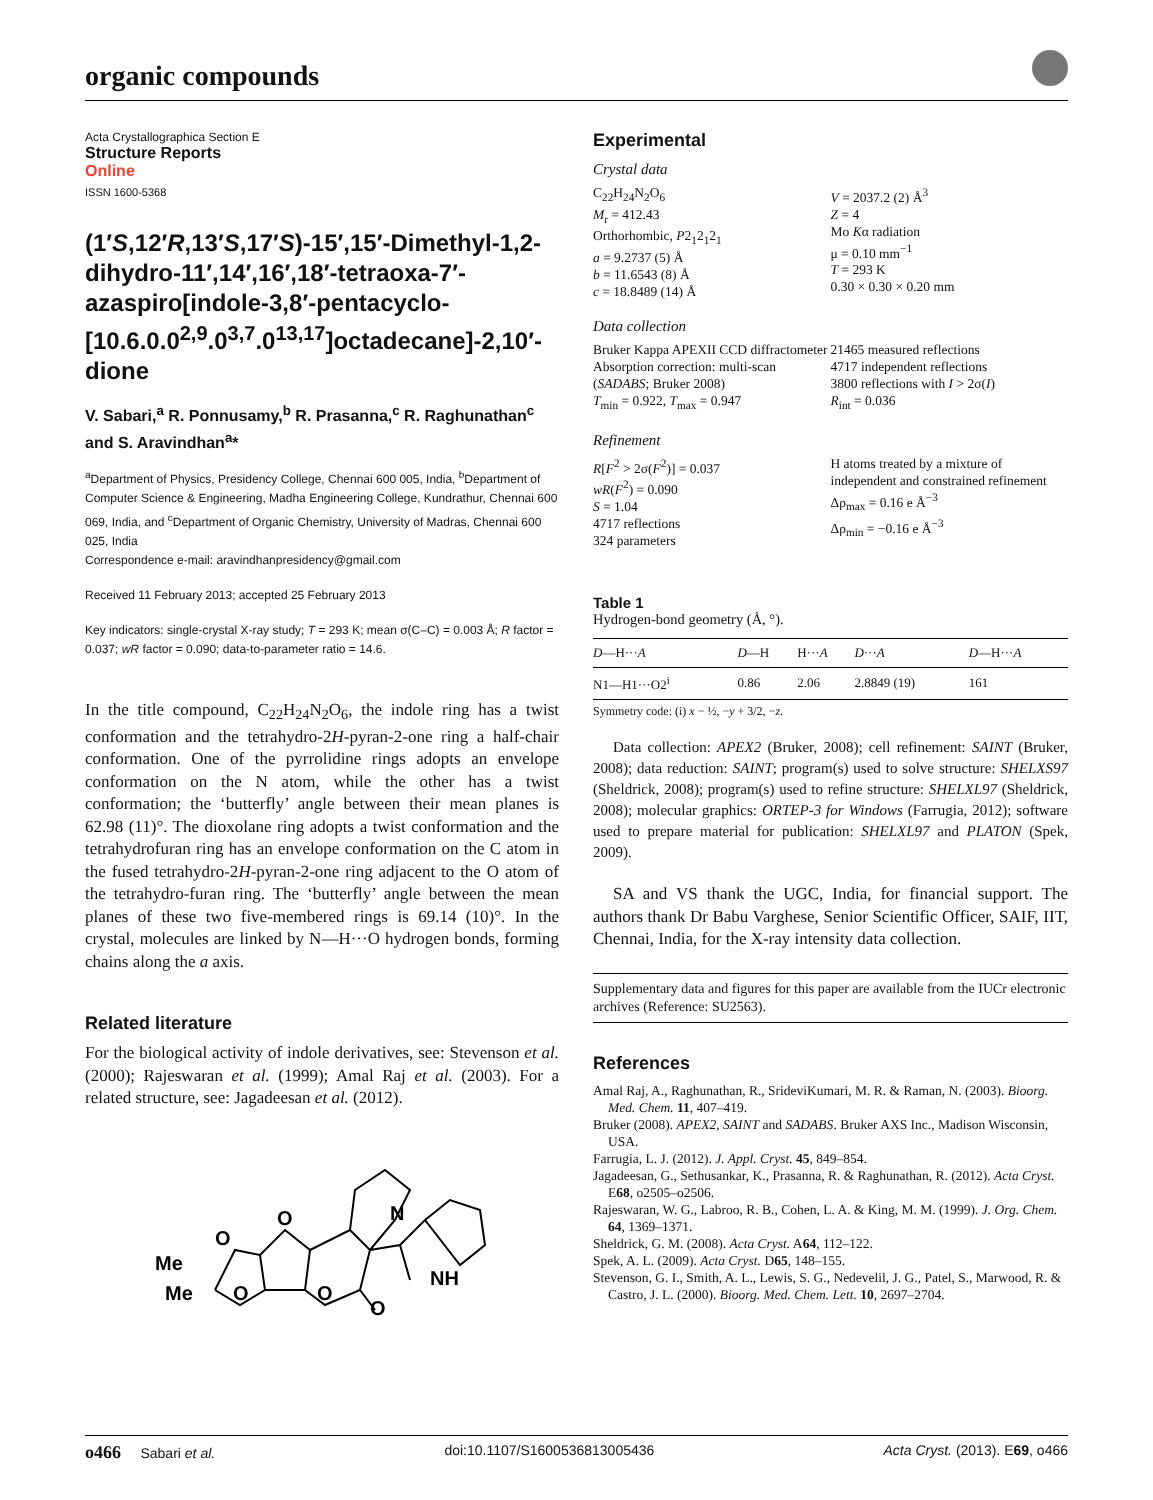organic compounds
Acta Crystallographica Section E
Structure Reports
Online
ISSN 1600-5368
(1′S,12′R,13′S,17′S)-15′,15′-Dimethyl-1,2-dihydro-11′,14′,16′,18′-tetraoxa-7′-azaspiro[indole-3,8′-pentacyclo-[10.6.0.0<sup>2,9</sup>.0<sup>3,7</sup>.0<sup>13,17</sup>]octadecane]-2,10′-dione
V. Sabari,<sup>a</sup> R. Ponnusamy,<sup>b</sup> R. Prasanna,<sup>c</sup> R. Raghunathan<sup>c</sup> and S. Aravindhan<sup>a</sup>*
<sup>a</sup> Department of Physics, Presidency College, Chennai 600 005, India, <sup>b</sup>Department of Computer Science & Engineering, Madha Engineering College, Kundrathur, Chennai 600 069, India, and <sup>c</sup>Department of Organic Chemistry, University of Madras, Chennai 600 025, India
Correspondence e-mail: aravindhanpresidency@gmail.com
Received 11 February 2013; accepted 25 February 2013
Key indicators: single-crystal X-ray study; T = 293 K; mean σ(C–C) = 0.003 Å; R factor = 0.037; wR factor = 0.090; data-to-parameter ratio = 14.6.
In the title compound, C<sub>22</sub>H<sub>24</sub>N<sub>2</sub>O<sub>6</sub>, the indole ring has a twist conformation and the tetrahydro-2H-pyran-2-one ring a half-chair conformation. One of the pyrrolidine rings adopts an envelope conformation on the N atom, while the other has a twist conformation; the ‘butterfly’ angle between their mean planes is 62.98 (11)°. The dioxolane ring adopts a twist conformation and the tetrahydrofuran ring has an envelope conformation on the C atom in the fused tetrahydro-2H-pyran-2-one ring adjacent to the O atom of the tetrahydro-furan ring. The ‘butterfly’ angle between the mean planes of these two five-membered rings is 69.14 (10)°. In the crystal, molecules are linked by N—H···O hydrogen bonds, forming chains along the a axis.
Related literature
For the biological activity of indole derivatives, see: Stevenson et al. (2000); Rajeswaran et al. (1999); Amal Raj et al. (2003). For a related structure, see: Jagadeesan et al. (2012).
Me
Me
O
O
O
O
O
N
NH
Experimental
Crystal data
C<sub>22</sub>H<sub>24</sub>N<sub>2</sub>O<sub>6</sub>
M<sub>r</sub> = 412.43
Orthorhombic, P2<sub>1</sub>2<sub>1</sub>2<sub>1</sub>
a = 9.2737 (5) Å
b = 11.6543 (8) Å
c = 18.8489 (14) Å
V = 2037.2 (2) Å<sup>3</sup>
Z = 4
Mo Kα radiation
μ = 0.10 mm<sup>−1</sup>
T = 293 K
0.30 × 0.30 × 0.20 mm
Data collection
Bruker Kappa APEXII CCD diffractometer
Absorption correction: multi-scan (SADABS; Bruker 2008)
T<sub>min</sub> = 0.922, T<sub>max</sub> = 0.947
21465 measured reflections
4717 independent reflections
3800 reflections with I > 2σ(I)
R<sub>int</sub> = 0.036
Refinement
R[F<sup>2</sup> > 2σ(F<sup>2</sup>)] = 0.037
wR(F<sup>2</sup>) = 0.090
S = 1.04
4717 reflections
324 parameters
H atoms treated by a mixture of independent and constrained refinement
Δρ<sub>max</sub> = 0.16 e Å<sup>−3</sup>
Δρ<sub>min</sub> = −0.16 e Å<sup>−3</sup>
Table 1
Hydrogen-bond geometry (Å, °).
| D —H··· A | D —H | H··· A | D ··· A | D —H··· A |
| --- | --- | --- | --- | --- |
| N1—H1···O2<sup>i</sup> | 0.86 | 2.06 | 2.8849 (19) | 161 |
Symmetry code: (i) x − ½, −y + 3/2, −z.
Data collection: APEX2 (Bruker, 2008); cell refinement: SAINT (Bruker, 2008); data reduction: SAINT; program(s) used to solve structure: SHELXS97 (Sheldrick, 2008); program(s) used to refine structure: SHELXL97 (Sheldrick, 2008); molecular graphics: ORTEP-3 for Windows (Farrugia, 2012); software used to prepare material for publication: SHELXL97 and PLATON (Spek, 2009).
SA and VS thank the UGC, India, for financial support. The authors thank Dr Babu Varghese, Senior Scientific Officer, SAIF, IIT, Chennai, India, for the X-ray intensity data collection.
Supplementary data and figures for this paper are available from the IUCr electronic archives (Reference: SU2563).
References
Amal Raj, A., Raghunathan, R., SrideviKumari, M. R. & Raman, N. (2003). Bioorg. Med. Chem. 11, 407–419.
Bruker (2008). APEX2, SAINT and SADABS. Bruker AXS Inc., Madison Wisconsin, USA.
Farrugia, L. J. (2012). J. Appl. Cryst. 45, 849–854.
Jagadeesan, G., Sethusankar, K., Prasanna, R. & Raghunathan, R. (2012). Acta Cryst. E68, o2505–o2506.
Rajeswaran, W. G., Labroo, R. B., Cohen, L. A. & King, M. M. (1999). J. Org. Chem. 64, 1369–1371.
Sheldrick, G. M. (2008). Acta Cryst. A64, 112–122.
Spek, A. L. (2009). Acta Cryst. D65, 148–155.
Stevenson, G. I., Smith, A. L., Lewis, S. G., Nedevelil, J. G., Patel, S., Marwood, R. & Castro, J. L. (2000). Bioorg. Med. Chem. Lett. 10, 2697–2704.
o466 Sabari et al. doi:10.1107/S1600536813005436 Acta Cryst. (2013). E69, o466